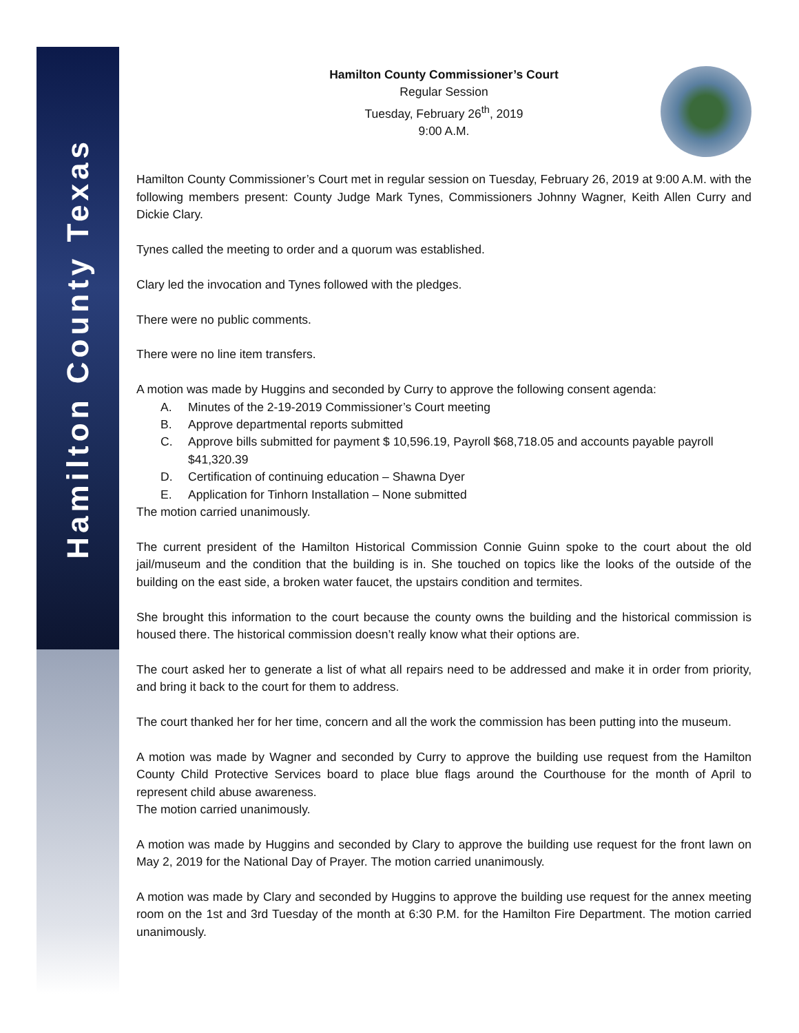Hamilton County Texas
Hamilton County Commissioner’s Court
Regular Session
Tuesday, February 26<sup>th</sup>, 2019
9:00 A.M.
Hamilton County Commissioner’s Court met in regular session on Tuesday, February 26, 2019 at 9:00 A.M. with the following members present: County Judge Mark Tynes, Commissioners Johnny Wagner, Keith Allen Curry and Dickie Clary.
Tynes called the meeting to order and a quorum was established.
Clary led the invocation and Tynes followed with the pledges.
There were no public comments.
There were no line item transfers.
A motion was made by Huggins and seconded by Curry to approve the following consent agenda:
A. Minutes of the 2-19-2019 Commissioner’s Court meeting
B. Approve departmental reports submitted
C. Approve bills submitted for payment $ 10,596.19, Payroll $68,718.05 and accounts payable payroll $41,320.39
D. Certification of continuing education – Shawna Dyer
E. Application for Tinhorn Installation – None submitted
The motion carried unanimously.
The current president of the Hamilton Historical Commission Connie Guinn spoke to the court about the old jail/museum and the condition that the building is in. She touched on topics like the looks of the outside of the building on the east side, a broken water faucet, the upstairs condition and termites.
She brought this information to the court because the county owns the building and the historical commission is housed there. The historical commission doesn’t really know what their options are.
The court asked her to generate a list of what all repairs need to be addressed and make it in order from priority, and bring it back to the court for them to address.
The court thanked her for her time, concern and all the work the commission has been putting into the museum.
A motion was made by Wagner and seconded by Curry to approve the building use request from the Hamilton County Child Protective Services board to place blue flags around the Courthouse for the month of April to represent child abuse awareness.
The motion carried unanimously.
A motion was made by Huggins and seconded by Clary to approve the building use request for the front lawn on May 2, 2019 for the National Day of Prayer. The motion carried unanimously.
A motion was made by Clary and seconded by Huggins to approve the building use request for the annex meeting room on the 1st and 3rd Tuesday of the month at 6:30 P.M. for the Hamilton Fire Department. The motion carried unanimously.